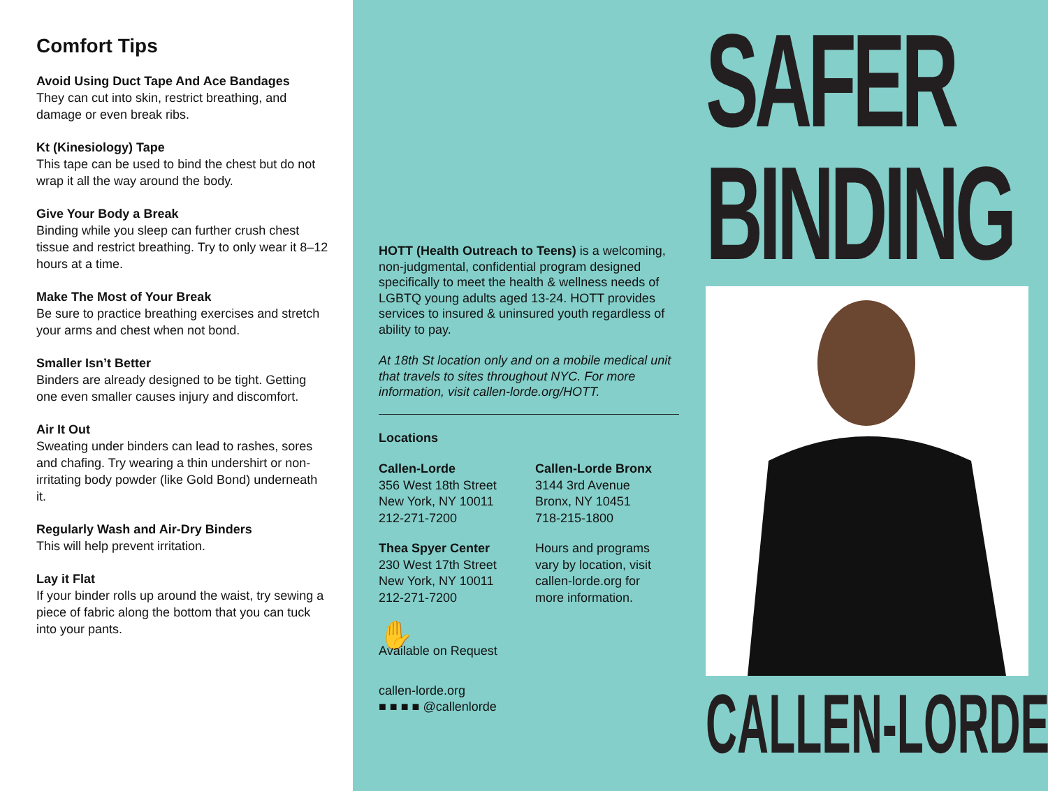Comfort Tips
Avoid Using Duct Tape And Ace Bandages
They can cut into skin, restrict breathing, and damage or even break ribs.
Kt (Kinesiology) Tape
This tape can be used to bind the chest but do not wrap it all the way around the body.
Give Your Body a Break
Binding while you sleep can further crush chest tissue and restrict breathing. Try to only wear it 8–12 hours at a time.
Make The Most of Your Break
Be sure to practice breathing exercises and stretch your arms and chest when not bond.
Smaller Isn’t Better
Binders are already designed to be tight. Getting one even smaller causes injury and discomfort.
Air It Out
Sweating under binders can lead to rashes, sores and chafing. Try wearing a thin undershirt or non-irritating body powder (like Gold Bond) underneath it.
Regularly Wash and Air-Dry Binders
This will help prevent irritation.
Lay it Flat
If your binder rolls up around the waist, try sewing a piece of fabric along the bottom that you can tuck into your pants.
HOTT (Health Outreach to Teens) is a welcoming, non-judgmental, confidential program designed specifically to meet the health & wellness needs of LGBTQ young adults aged 13-24. HOTT provides services to insured & uninsured youth regardless of ability to pay.
At 18th St location only and on a mobile medical unit that travels to sites throughout NYC. For more information, visit callen-lorde.org/HOTT.
Locations
Callen-Lorde
356 West 18th Street
New York, NY 10011
212-271-7200
Callen-Lorde Bronx
3144 3rd Avenue
Bronx, NY 10451
718-215-1800
Thea Spyer Center
230 West 17th Street
New York, NY 10011
212-271-7200
Hours and programs vary by location, visit callen-lorde.org for more information.
✋
Available on Request
callen-lorde.org
■ ■ ■ ■ @callenlorde
SAFER
BINDING
CALLEN-LORDE